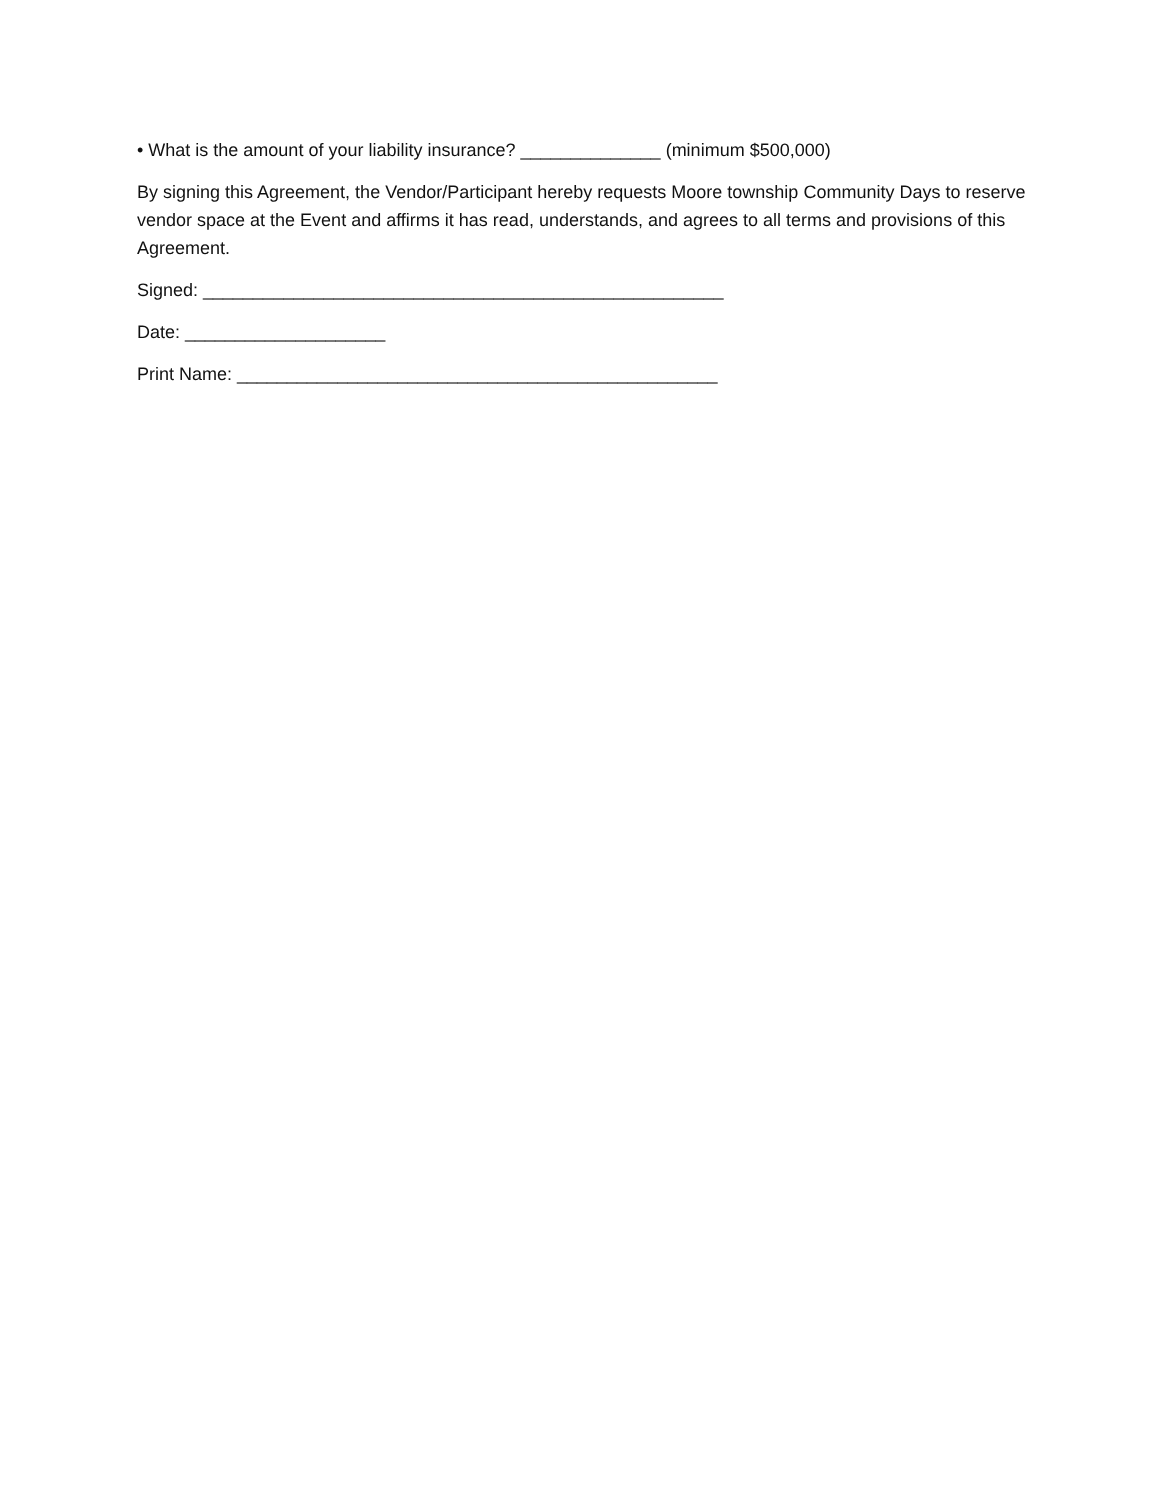• What is the amount of your liability insurance? ______________ (minimum $500,000)
By signing this Agreement, the Vendor/Participant hereby requests Moore township Community Days to reserve vendor space at the Event and affirms it has read, understands, and agrees to all terms and provisions of this Agreement.
Signed: ____________________________________________________
Date: ____________________
Print Name: ________________________________________________